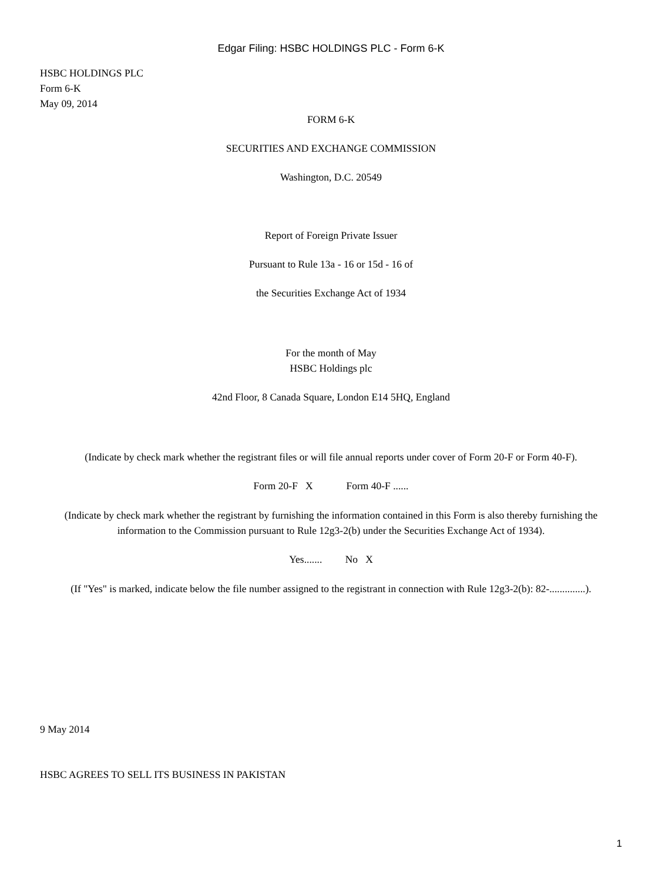Edgar Filing: HSBC HOLDINGS PLC - Form 6-K
HSBC HOLDINGS PLC
Form 6-K
May 09, 2014
FORM 6-K
SECURITIES AND EXCHANGE COMMISSION
Washington, D.C. 20549
Report of Foreign Private Issuer
Pursuant to Rule 13a - 16 or 15d - 16 of
the Securities Exchange Act of 1934
For the month of May
HSBC Holdings plc
42nd Floor, 8 Canada Square, London E14 5HQ, England
(Indicate by check mark whether the registrant files or will file annual reports under cover of Form 20-F or Form 40-F).
Form 20-F X Form 40-F ......
(Indicate by check mark whether the registrant by furnishing the information contained in this Form is also thereby furnishing the information to the Commission pursuant to Rule 12g3-2(b) under the Securities Exchange Act of 1934).
Yes....... No X
(If "Yes" is marked, indicate below the file number assigned to the registrant in connection with Rule 12g3-2(b): 82-..............).
9 May 2014
HSBC AGREES TO SELL ITS BUSINESS IN PAKISTAN
1